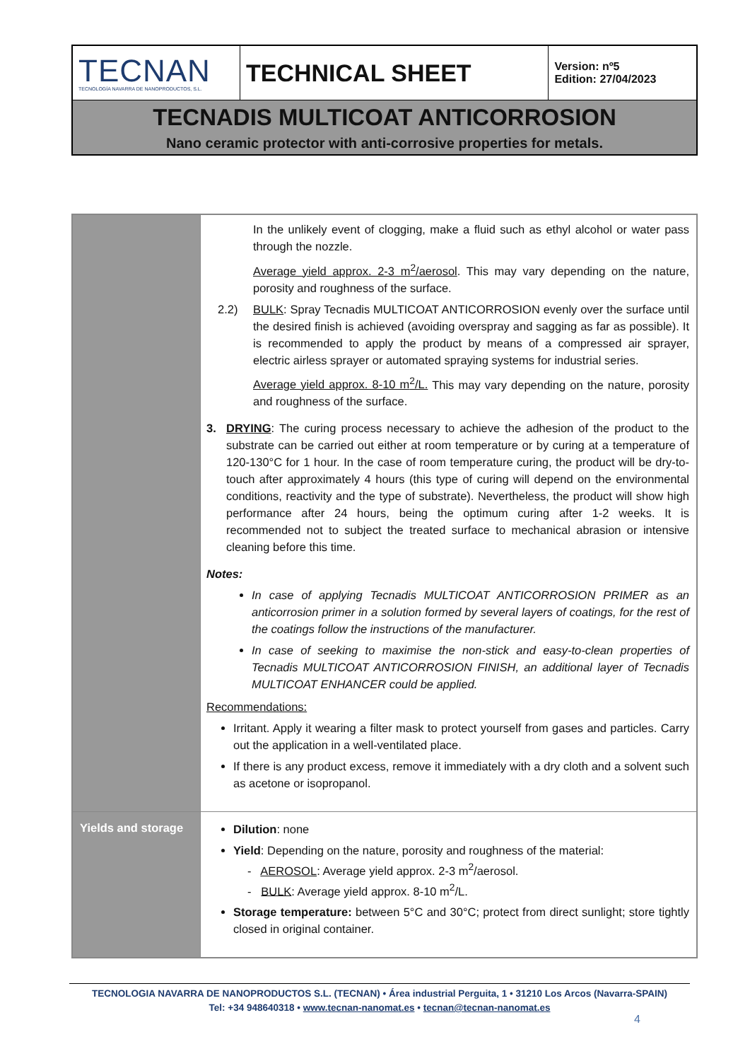| TECNAN TECNOLOGÍA NAVARRA DE NANOPRODUCTOS, S.L. | TECHNICAL SHEET | Version: nº5 Edition: 27/04/2023 |
| TECNADIS MULTICOAT ANTICORROSION Nano ceramic protector with anti-corrosive properties for metals. | | |
| | In the unlikely event of clogging, make a fluid such as ethyl alcohol or water pass through the nozzle. Average yield approx. 2-3 m<sup>2</sup>/aerosol . This may vary depending on the nature, porosity and roughness of the surface. 2.2) BULK : Spray Tecnadis MULTICOAT ANTICORROSION evenly over the surface until the desired finish is achieved (avoiding overspray and sagging as far as possible). It is recommended to apply the product by means of a compressed air sprayer, electric airless sprayer or automated spraying systems for industrial series. Average yield approx. 8-10 m<sup>2</sup>/L. This may vary depending on the nature, porosity and roughness of the surface. 3. DRYING : The curing process necessary to achieve the adhesion of the product to the substrate can be carried out either at room temperature or by curing at a temperature of 120-130°C for 1 hour. In the case of room temperature curing, the product will be dry-to-touch after approximately 4 hours (this type of curing will depend on the environmental conditions, reactivity and the type of substrate). Nevertheless, the product will show high performance after 24 hours, being the optimum curing after 1-2 weeks. It is recommended not to subject the treated surface to mechanical abrasion or intensive cleaning before this time. Notes: In case of applying Tecnadis MULTICOAT ANTICORROSION PRIMER as an anticorrosion primer in a solution formed by several layers of coatings, for the rest of the coatings follow the instructions of the manufacturer. In case of seeking to maximise the non-stick and easy-to-clean properties of Tecnadis MULTICOAT ANTICORROSION FINISH, an additional layer of Tecnadis MULTICOAT ENHANCER could be applied. Recommendations: Irritant. Apply it wearing a filter mask to protect yourself from gases and particles. Carry out the application in a well-ventilated place. If there is any product excess, remove it immediately with a dry cloth and a solvent such as acetone or isopropanol. |
| Yields and storage | Dilution : none Yield : Depending on the nature, porosity and roughness of the material: - AEROSOL : Average yield approx. 2-3 m<sup>2</sup>/aerosol. - BULK : Average yield approx. 8-10 m<sup>2</sup>/L. Storage temperature: between 5°C and 30°C; protect from direct sunlight; store tightly closed in original container. |
TECNOLOGIA NAVARRA DE NANOPRODUCTOS S.L. (TECNAN) • Área industrial Perguita, 1 • 31210 Los Arcos (Navarra-SPAIN)
Tel: +34 948640318 • www.tecnan-nanomat.es • tecnan@tecnan-nanomat.es
4